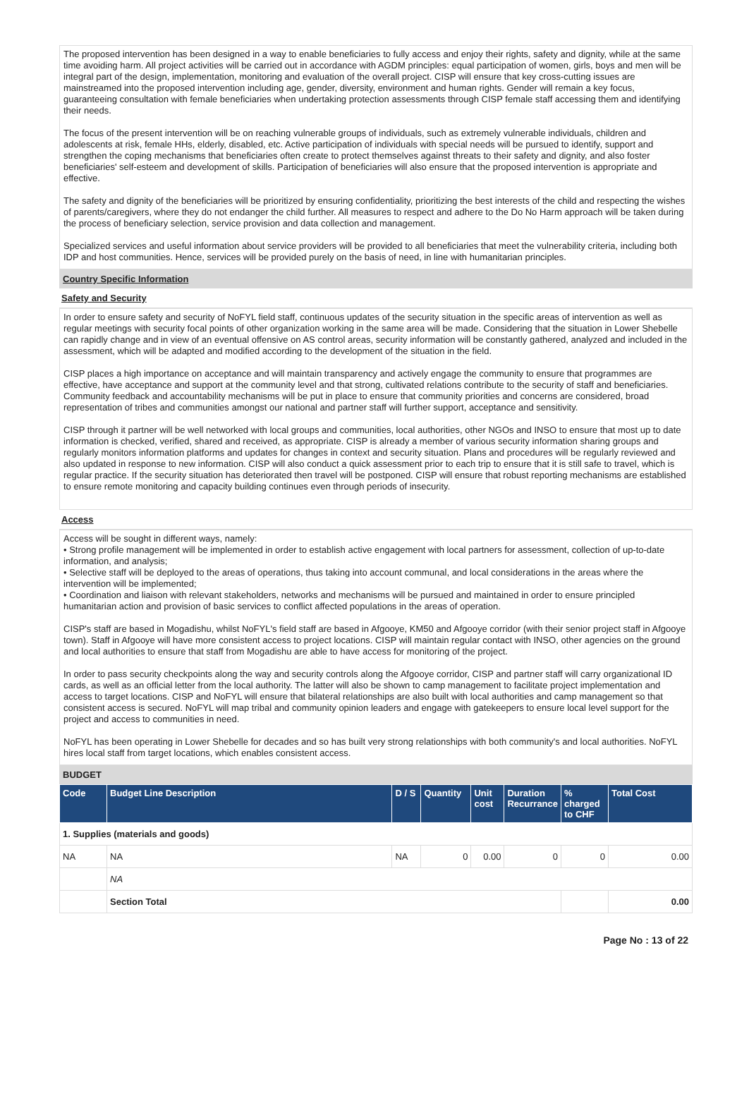The proposed intervention has been designed in a way to enable beneficiaries to fully access and enjoy their rights, safety and dignity, while at the same time avoiding harm. All project activities will be carried out in accordance with AGDM principles: equal participation of women, girls, boys and men will be integral part of the design, implementation, monitoring and evaluation of the overall project. CISP will ensure that key cross-cutting issues are mainstreamed into the proposed intervention including age, gender, diversity, environment and human rights. Gender will remain a key focus, guaranteeing consultation with female beneficiaries when undertaking protection assessments through CISP female staff accessing them and identifying their needs.
The focus of the present intervention will be on reaching vulnerable groups of individuals, such as extremely vulnerable individuals, children and adolescents at risk, female HHs, elderly, disabled, etc. Active participation of individuals with special needs will be pursued to identify, support and strengthen the coping mechanisms that beneficiaries often create to protect themselves against threats to their safety and dignity, and also foster beneficiaries' self-esteem and development of skills. Participation of beneficiaries will also ensure that the proposed intervention is appropriate and effective.
The safety and dignity of the beneficiaries will be prioritized by ensuring confidentiality, prioritizing the best interests of the child and respecting the wishes of parents/caregivers, where they do not endanger the child further. All measures to respect and adhere to the Do No Harm approach will be taken during the process of beneficiary selection, service provision and data collection and management.
Specialized services and useful information about service providers will be provided to all beneficiaries that meet the vulnerability criteria, including both IDP and host communities. Hence, services will be provided purely on the basis of need, in line with humanitarian principles.
Country Specific Information
Safety and Security
In order to ensure safety and security of NoFYL field staff, continuous updates of the security situation in the specific areas of intervention as well as regular meetings with security focal points of other organization working in the same area will be made. Considering that the situation in Lower Shebelle can rapidly change and in view of an eventual offensive on AS control areas, security information will be constantly gathered, analyzed and included in the assessment, which will be adapted and modified according to the development of the situation in the field.
CISP places a high importance on acceptance and will maintain transparency and actively engage the community to ensure that programmes are effective, have acceptance and support at the community level and that strong, cultivated relations contribute to the security of staff and beneficiaries. Community feedback and accountability mechanisms will be put in place to ensure that community priorities and concerns are considered, broad representation of tribes and communities amongst our national and partner staff will further support, acceptance and sensitivity.
CISP through it partner will be well networked with local groups and communities, local authorities, other NGOs and INSO to ensure that most up to date information is checked, verified, shared and received, as appropriate. CISP is already a member of various security information sharing groups and regularly monitors information platforms and updates for changes in context and security situation. Plans and procedures will be regularly reviewed and also updated in response to new information. CISP will also conduct a quick assessment prior to each trip to ensure that it is still safe to travel, which is regular practice. If the security situation has deteriorated then travel will be postponed. CISP will ensure that robust reporting mechanisms are established to ensure remote monitoring and capacity building continues even through periods of insecurity.
Access
Access will be sought in different ways, namely:
• Strong profile management will be implemented in order to establish active engagement with local partners for assessment, collection of up-to-date information, and analysis;
• Selective staff will be deployed to the areas of operations, thus taking into account communal, and local considerations in the areas where the intervention will be implemented;
• Coordination and liaison with relevant stakeholders, networks and mechanisms will be pursued and maintained in order to ensure principled humanitarian action and provision of basic services to conflict affected populations in the areas of operation.
CISP's staff are based in Mogadishu, whilst NoFYL's field staff are based in Afgooye, KM50 and Afgooye corridor (with their senior project staff in Afgooye town). Staff in Afgooye will have more consistent access to project locations. CISP will maintain regular contact with INSO, other agencies on the ground and local authorities to ensure that staff from Mogadishu are able to have access for monitoring of the project.
In order to pass security checkpoints along the way and security controls along the Afgooye corridor, CISP and partner staff will carry organizational ID cards, as well as an official letter from the local authority. The latter will also be shown to camp management to facilitate project implementation and access to target locations. CISP and NoFYL will ensure that bilateral relationships are also built with local authorities and camp management so that consistent access is secured. NoFYL will map tribal and community opinion leaders and engage with gatekeepers to ensure local level support for the project and access to communities in need.
NoFYL has been operating in Lower Shebelle for decades and so has built very strong relationships with both community's and local authorities. NoFYL hires local staff from target locations, which enables consistent access.
BUDGET
| Code | Budget Line Description | D / S | Quantity | Unit cost | Duration Recurrance | % charged to CHF | Total Cost |
| --- | --- | --- | --- | --- | --- | --- | --- |
| 1. Supplies (materials and goods) | | | | | | | |
| NA | NA | NA | 0 | 0.00 | 0 | 0 | 0.00 |
| | NA | | | | | | |
| | Section Total | | | | | | 0.00 |
Page No : 13 of 22